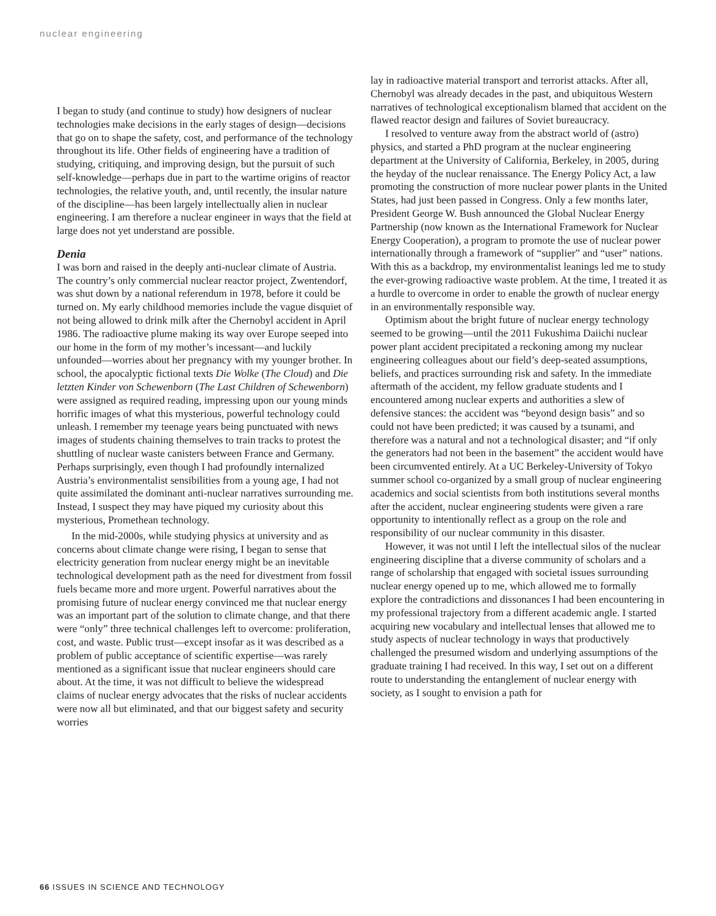nuclear engineering
I began to study (and continue to study) how designers of nuclear technologies make decisions in the early stages of design—decisions that go on to shape the safety, cost, and performance of the technology throughout its life. Other fields of engineering have a tradition of studying, critiquing, and improving design, but the pursuit of such self-knowledge—perhaps due in part to the wartime origins of reactor technologies, the relative youth, and, until recently, the insular nature of the discipline—has been largely intellectually alien in nuclear engineering. I am therefore a nuclear engineer in ways that the field at large does not yet understand are possible.
Denia
I was born and raised in the deeply anti-nuclear climate of Austria. The country’s only commercial nuclear reactor project, Zwentendorf, was shut down by a national referendum in 1978, before it could be turned on. My early childhood memories include the vague disquiet of not being allowed to drink milk after the Chernobyl accident in April 1986. The radioactive plume making its way over Europe seeped into our home in the form of my mother’s incessant—and luckily unfounded—worries about her pregnancy with my younger brother. In school, the apocalyptic fictional texts Die Wolke (The Cloud) and Die letzten Kinder von Schewenborn (The Last Children of Schewenborn) were assigned as required reading, impressing upon our young minds horrific images of what this mysterious, powerful technology could unleash. I remember my teenage years being punctuated with news images of students chaining themselves to train tracks to protest the shuttling of nuclear waste canisters between France and Germany. Perhaps surprisingly, even though I had profoundly internalized Austria’s environmentalist sensibilities from a young age, I had not quite assimilated the dominant anti-nuclear narratives surrounding me. Instead, I suspect they may have piqued my curiosity about this mysterious, Promethean technology.
In the mid-2000s, while studying physics at university and as concerns about climate change were rising, I began to sense that electricity generation from nuclear energy might be an inevitable technological development path as the need for divestment from fossil fuels became more and more urgent. Powerful narratives about the promising future of nuclear energy convinced me that nuclear energy was an important part of the solution to climate change, and that there were “only” three technical challenges left to overcome: proliferation, cost, and waste. Public trust—except insofar as it was described as a problem of public acceptance of scientific expertise—was rarely mentioned as a significant issue that nuclear engineers should care about. At the time, it was not difficult to believe the widespread claims of nuclear energy advocates that the risks of nuclear accidents were now all but eliminated, and that our biggest safety and security worries
lay in radioactive material transport and terrorist attacks. After all, Chernobyl was already decades in the past, and ubiquitous Western narratives of technological exceptionalism blamed that accident on the flawed reactor design and failures of Soviet bureaucracy.
I resolved to venture away from the abstract world of (astro) physics, and started a PhD program at the nuclear engineering department at the University of California, Berkeley, in 2005, during the heyday of the nuclear renaissance. The Energy Policy Act, a law promoting the construction of more nuclear power plants in the United States, had just been passed in Congress. Only a few months later, President George W. Bush announced the Global Nuclear Energy Partnership (now known as the International Framework for Nuclear Energy Cooperation), a program to promote the use of nuclear power internationally through a framework of “supplier” and “user” nations. With this as a backdrop, my environmentalist leanings led me to study the ever-growing radioactive waste problem. At the time, I treated it as a hurdle to overcome in order to enable the growth of nuclear energy in an environmentally responsible way.
Optimism about the bright future of nuclear energy technology seemed to be growing—until the 2011 Fukushima Daiichi nuclear power plant accident precipitated a reckoning among my nuclear engineering colleagues about our field’s deep-seated assumptions, beliefs, and practices surrounding risk and safety. In the immediate aftermath of the accident, my fellow graduate students and I encountered among nuclear experts and authorities a slew of defensive stances: the accident was “beyond design basis” and so could not have been predicted; it was caused by a tsunami, and therefore was a natural and not a technological disaster; and “if only the generators had not been in the basement” the accident would have been circumvented entirely. At a UC Berkeley-University of Tokyo summer school co-organized by a small group of nuclear engineering academics and social scientists from both institutions several months after the accident, nuclear engineering students were given a rare opportunity to intentionally reflect as a group on the role and responsibility of our nuclear community in this disaster.
However, it was not until I left the intellectual silos of the nuclear engineering discipline that a diverse community of scholars and a range of scholarship that engaged with societal issues surrounding nuclear energy opened up to me, which allowed me to formally explore the contradictions and dissonances I had been encountering in my professional trajectory from a different academic angle. I started acquiring new vocabulary and intellectual lenses that allowed me to study aspects of nuclear technology in ways that productively challenged the presumed wisdom and underlying assumptions of the graduate training I had received. In this way, I set out on a different route to understanding the entanglement of nuclear energy with society, as I sought to envision a path for
66 ISSUES IN SCIENCE AND TECHNOLOGY